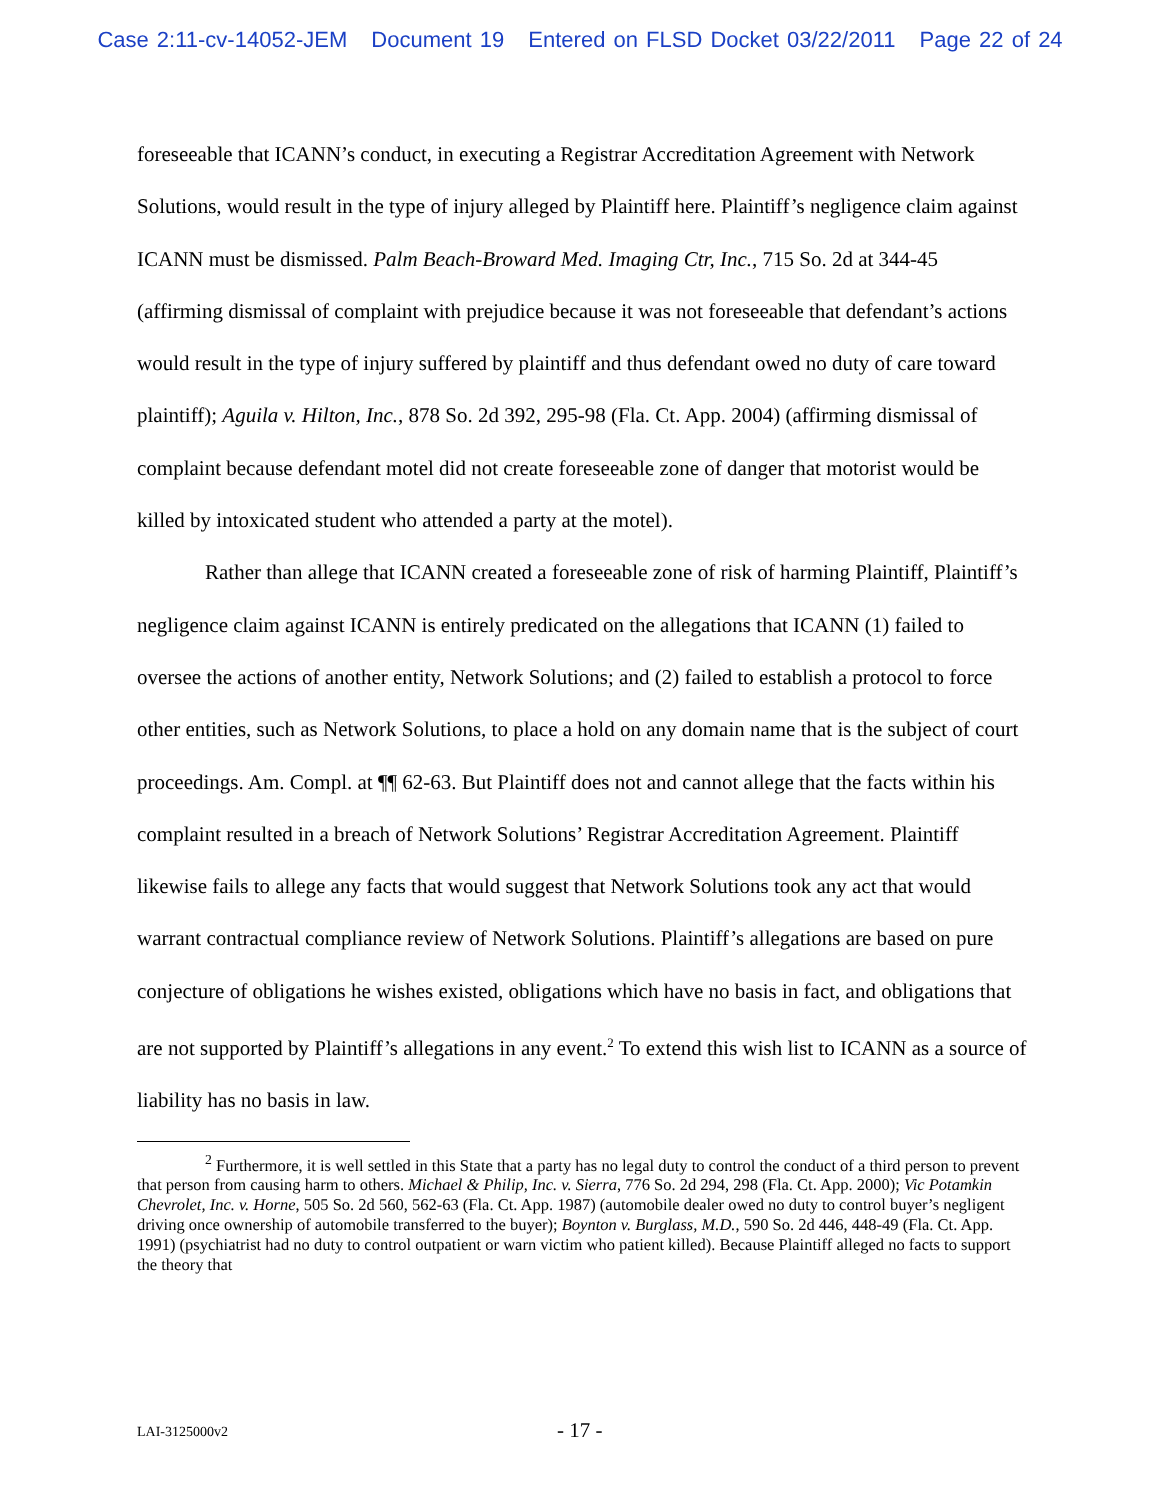Case 2:11-cv-14052-JEM Document 19 Entered on FLSD Docket 03/22/2011 Page 22 of 24
foreseeable that ICANN’s conduct, in executing a Registrar Accreditation Agreement with Network Solutions, would result in the type of injury alleged by Plaintiff here. Plaintiff’s negligence claim against ICANN must be dismissed. Palm Beach-Broward Med. Imaging Ctr, Inc., 715 So. 2d at 344-45 (affirming dismissal of complaint with prejudice because it was not foreseeable that defendant’s actions would result in the type of injury suffered by plaintiff and thus defendant owed no duty of care toward plaintiff); Aguila v. Hilton, Inc., 878 So. 2d 392, 295-98 (Fla. Ct. App. 2004) (affirming dismissal of complaint because defendant motel did not create foreseeable zone of danger that motorist would be killed by intoxicated student who attended a party at the motel).
Rather than allege that ICANN created a foreseeable zone of risk of harming Plaintiff, Plaintiff’s negligence claim against ICANN is entirely predicated on the allegations that ICANN (1) failed to oversee the actions of another entity, Network Solutions; and (2) failed to establish a protocol to force other entities, such as Network Solutions, to place a hold on any domain name that is the subject of court proceedings. Am. Compl. at ¶¶ 62-63. But Plaintiff does not and cannot allege that the facts within his complaint resulted in a breach of Network Solutions’ Registrar Accreditation Agreement. Plaintiff likewise fails to allege any facts that would suggest that Network Solutions took any act that would warrant contractual compliance review of Network Solutions. Plaintiff’s allegations are based on pure conjecture of obligations he wishes existed, obligations which have no basis in fact, and obligations that are not supported by Plaintiff’s allegations in any event.<sup>2</sup> To extend this wish list to ICANN as a source of liability has no basis in law.
<sup>2</sup> Furthermore, it is well settled in this State that a party has no legal duty to control the conduct of a third person to prevent that person from causing harm to others. Michael & Philip, Inc. v. Sierra, 776 So. 2d 294, 298 (Fla. Ct. App. 2000); Vic Potamkin Chevrolet, Inc. v. Horne, 505 So. 2d 560, 562-63 (Fla. Ct. App. 1987) (automobile dealer owed no duty to control buyer’s negligent driving once ownership of automobile transferred to the buyer); Boynton v. Burglass, M.D., 590 So. 2d 446, 448-49 (Fla. Ct. App. 1991) (psychiatrist had no duty to control outpatient or warn victim who patient killed). Because Plaintiff alleged no facts to support the theory that
LAI-3125000v2 - 17 -